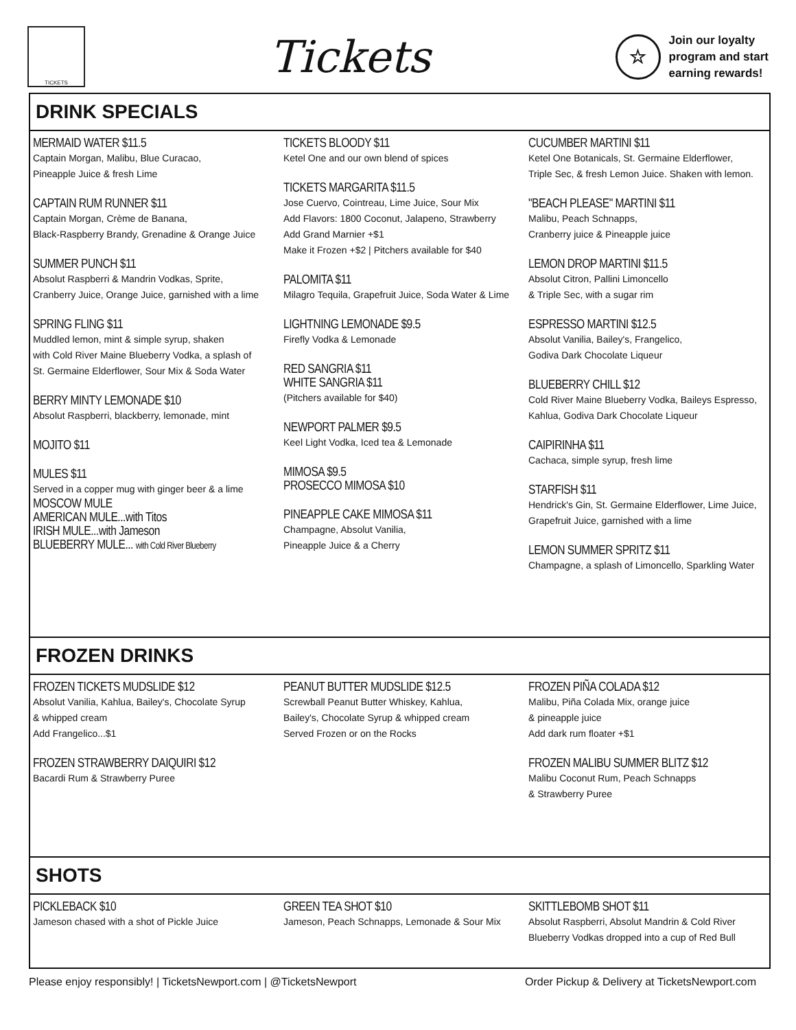TICKETS
Tickets
☆
Join our loyalty
program and start
earning rewards!
DRINK SPECIALS
MERMAID WATER $11.5
Captain Morgan, Malibu, Blue Curacao,
Pineapple Juice & fresh Lime
CAPTAIN RUM RUNNER $11
Captain Morgan, Crème de Banana,
Black-Raspberry Brandy, Grenadine & Orange Juice
SUMMER PUNCH $11
Absolut Raspberri & Mandrin Vodkas, Sprite,
Cranberry Juice, Orange Juice, garnished with a lime
SPRING FLING $11
Muddled lemon, mint & simple syrup, shaken
with Cold River Maine Blueberry Vodka, a splash of
St. Germaine Elderflower, Sour Mix & Soda Water
BERRY MINTY LEMONADE $10
Absolut Raspberri, blackberry, lemonade, mint
MOJITO $11
MULES $11
Served in a copper mug with ginger beer & a lime
MOSCOW MULE
AMERICAN MULE...with Titos
IRISH MULE...with Jameson
BLUEBERRY MULE... with Cold River Blueberry
TICKETS BLOODY $11
Ketel One and our own blend of spices
TICKETS MARGARITA $11.5
Jose Cuervo, Cointreau, Lime Juice, Sour Mix
Add Flavors: 1800 Coconut, Jalapeno, Strawberry
Add Grand Marnier +$1
Make it Frozen +$2 | Pitchers available for $40
PALOMITA $11
Milagro Tequila, Grapefruit Juice, Soda Water & Lime
LIGHTNING LEMONADE $9.5
Firefly Vodka & Lemonade
RED SANGRIA $11
WHITE SANGRIA $11
(Pitchers available for $40)
NEWPORT PALMER $9.5
Keel Light Vodka, Iced tea & Lemonade
MIMOSA $9.5
PROSECCO MIMOSA $10
PINEAPPLE CAKE MIMOSA $11
Champagne, Absolut Vanilia,
Pineapple Juice & a Cherry
CUCUMBER MARTINI $11
Ketel One Botanicals, St. Germaine Elderflower,
Triple Sec, & fresh Lemon Juice. Shaken with lemon.
"BEACH PLEASE" MARTINI $11
Malibu, Peach Schnapps,
Cranberry juice & Pineapple juice
LEMON DROP MARTINI $11.5
Absolut Citron, Pallini Limoncello
& Triple Sec, with a sugar rim
ESPRESSO MARTINI $12.5
Absolut Vanilia, Bailey's, Frangelico,
Godiva Dark Chocolate Liqueur
BLUEBERRY CHILL $12
Cold River Maine Blueberry Vodka, Baileys Espresso,
Kahlua, Godiva Dark Chocolate Liqueur
CAIPIRINHA $11
Cachaca, simple syrup, fresh lime
STARFISH $11
Hendrick's Gin, St. Germaine Elderflower, Lime Juice,
Grapefruit Juice, garnished with a lime
LEMON SUMMER SPRITZ $11
Champagne, a splash of Limoncello, Sparkling Water
FROZEN DRINKS
FROZEN TICKETS MUDSLIDE $12
Absolut Vanilia, Kahlua, Bailey's, Chocolate Syrup
& whipped cream
Add Frangelico...$1
FROZEN STRAWBERRY DAIQUIRI $12
Bacardi Rum & Strawberry Puree
PEANUT BUTTER MUDSLIDE $12.5
Screwball Peanut Butter Whiskey, Kahlua,
Bailey's, Chocolate Syrup & whipped cream
Served Frozen or on the Rocks
FROZEN PIÑA COLADA $12
Malibu, Piña Colada Mix, orange juice
& pineapple juice
Add dark rum floater +$1
FROZEN MALIBU SUMMER BLITZ $12
Malibu Coconut Rum, Peach Schnapps
& Strawberry Puree
SHOTS
PICKLEBACK $10
Jameson chased with a shot of Pickle Juice
GREEN TEA SHOT $10
Jameson, Peach Schnapps, Lemonade & Sour Mix
SKITTLEBOMB SHOT $11
Absolut Raspberri, Absolut Mandrin & Cold River
Blueberry Vodkas dropped into a cup of Red Bull
Please enjoy responsibly! | TicketsNewport.com | @TicketsNewport Order Pickup & Delivery at TicketsNewport.com